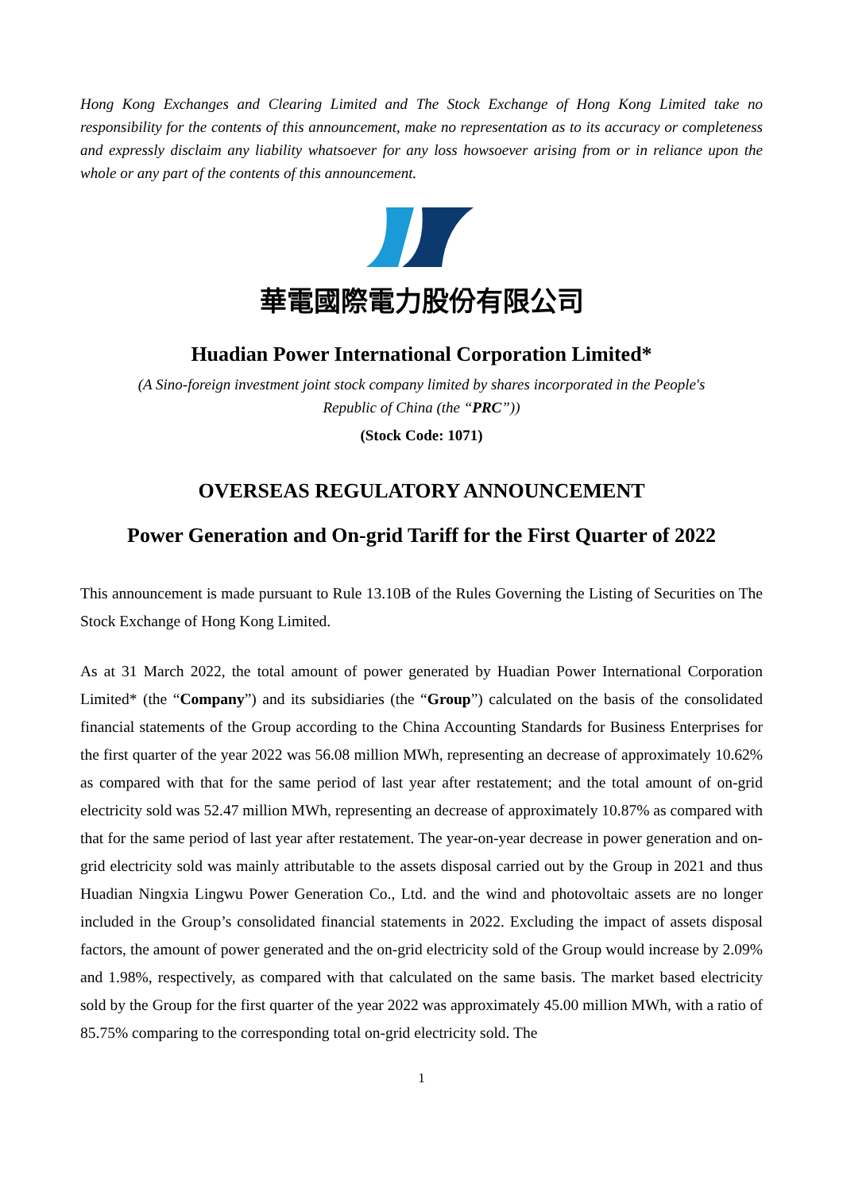Hong Kong Exchanges and Clearing Limited and The Stock Exchange of Hong Kong Limited take no responsibility for the contents of this announcement, make no representation as to its accuracy or completeness and expressly disclaim any liability whatsoever for any loss howsoever arising from or in reliance upon the whole or any part of the contents of this announcement.
華電國際電力股份有限公司
Huadian Power International Corporation Limited*
(A Sino-foreign investment joint stock company limited by shares incorporated in the People's
Republic of China (the “PRC”))
(Stock Code: 1071)
OVERSEAS REGULATORY ANNOUNCEMENT
Power Generation and On-grid Tariff for the First Quarter of 2022
This announcement is made pursuant to Rule 13.10B of the Rules Governing the Listing of Securities on The Stock Exchange of Hong Kong Limited.
As at 31 March 2022, the total amount of power generated by Huadian Power International Corporation Limited* (the “Company”) and its subsidiaries (the “Group”) calculated on the basis of the consolidated financial statements of the Group according to the China Accounting Standards for Business Enterprises for the first quarter of the year 2022 was 56.08 million MWh, representing an decrease of approximately 10.62% as compared with that for the same period of last year after restatement; and the total amount of on-grid electricity sold was 52.47 million MWh, representing an decrease of approximately 10.87% as compared with that for the same period of last year after restatement. The year-on-year decrease in power generation and on-grid electricity sold was mainly attributable to the assets disposal carried out by the Group in 2021 and thus Huadian Ningxia Lingwu Power Generation Co., Ltd. and the wind and photovoltaic assets are no longer included in the Group’s consolidated financial statements in 2022. Excluding the impact of assets disposal factors, the amount of power generated and the on-grid electricity sold of the Group would increase by 2.09% and 1.98%, respectively, as compared with that calculated on the same basis. The market based electricity sold by the Group for the first quarter of the year 2022 was approximately 45.00 million MWh, with a ratio of 85.75% comparing to the corresponding total on-grid electricity sold. The
1